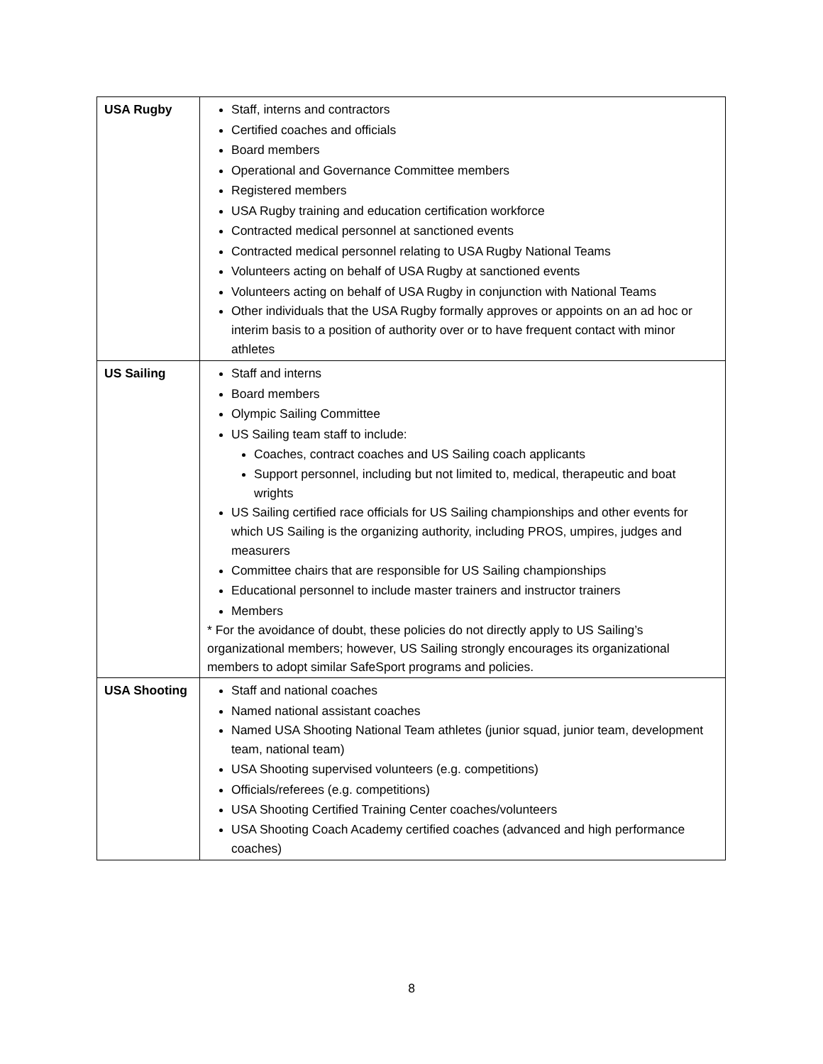| USA Rugby | Staff, interns and contractors Certified coaches and officials Board members Operational and Governance Committee members Registered members USA Rugby training and education certification workforce Contracted medical personnel at sanctioned events Contracted medical personnel relating to USA Rugby National Teams Volunteers acting on behalf of USA Rugby at sanctioned events Volunteers acting on behalf of USA Rugby in conjunction with National Teams Other individuals that the USA Rugby formally approves or appoints on an ad hoc or interim basis to a position of authority over or to have frequent contact with minor athletes |
| US Sailing | Staff and interns Board members Olympic Sailing Committee US Sailing team staff to include: Coaches, contract coaches and US Sailing coach applicants Support personnel, including but not limited to, medical, therapeutic and boat wrights US Sailing certified race officials for US Sailing championships and other events for which US Sailing is the organizing authority, including PROS, umpires, judges and measurers Committee chairs that are responsible for US Sailing championships Educational personnel to include master trainers and instructor trainers Members * For the avoidance of doubt, these policies do not directly apply to US Sailing’s organizational members; however, US Sailing strongly encourages its organizational members to adopt similar SafeSport programs and policies. |
| USA Shooting | Staff and national coaches Named national assistant coaches Named USA Shooting National Team athletes (junior squad, junior team, development team, national team) USA Shooting supervised volunteers (e.g. competitions) Officials/referees (e.g. competitions) USA Shooting Certified Training Center coaches/volunteers USA Shooting Coach Academy certified coaches (advanced and high performance coaches) |
8